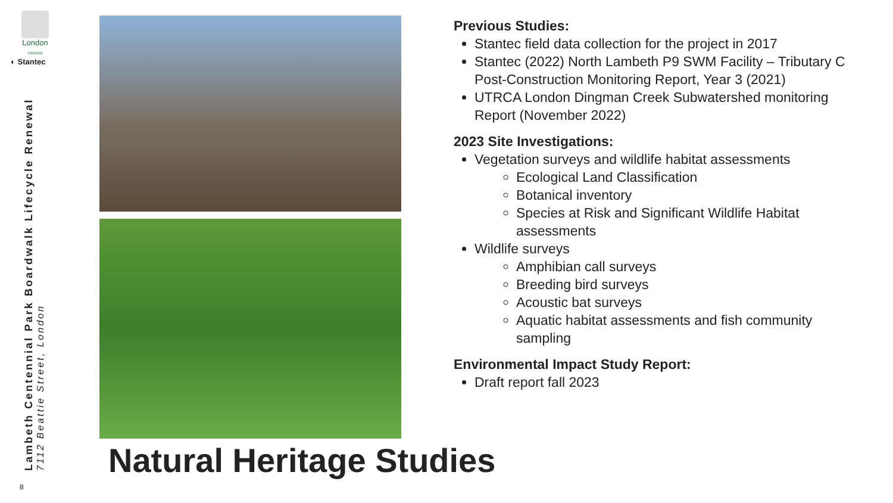London
CANADA
◐ Stantec
Lambeth Centennial Park Boardwalk Lifecycle Renewal
7112 Beattie Street, London
8
Previous Studies:
Stantec field data collection for the project in 2017
Stantec (2022) North Lambeth P9 SWM Facility – Tributary C Post-Construction Monitoring Report, Year 3 (2021)
UTRCA London Dingman Creek Subwatershed monitoring Report (November 2022)
2023 Site Investigations:
Vegetation surveys and wildlife habitat assessments
Ecological Land Classification
Botanical inventory
Species at Risk and Significant Wildlife Habitat assessments
Wildlife surveys
Amphibian call surveys
Breeding bird surveys
Acoustic bat surveys
Aquatic habitat assessments and fish community sampling
Environmental Impact Study Report:
Draft report fall 2023
Natural Heritage Studies